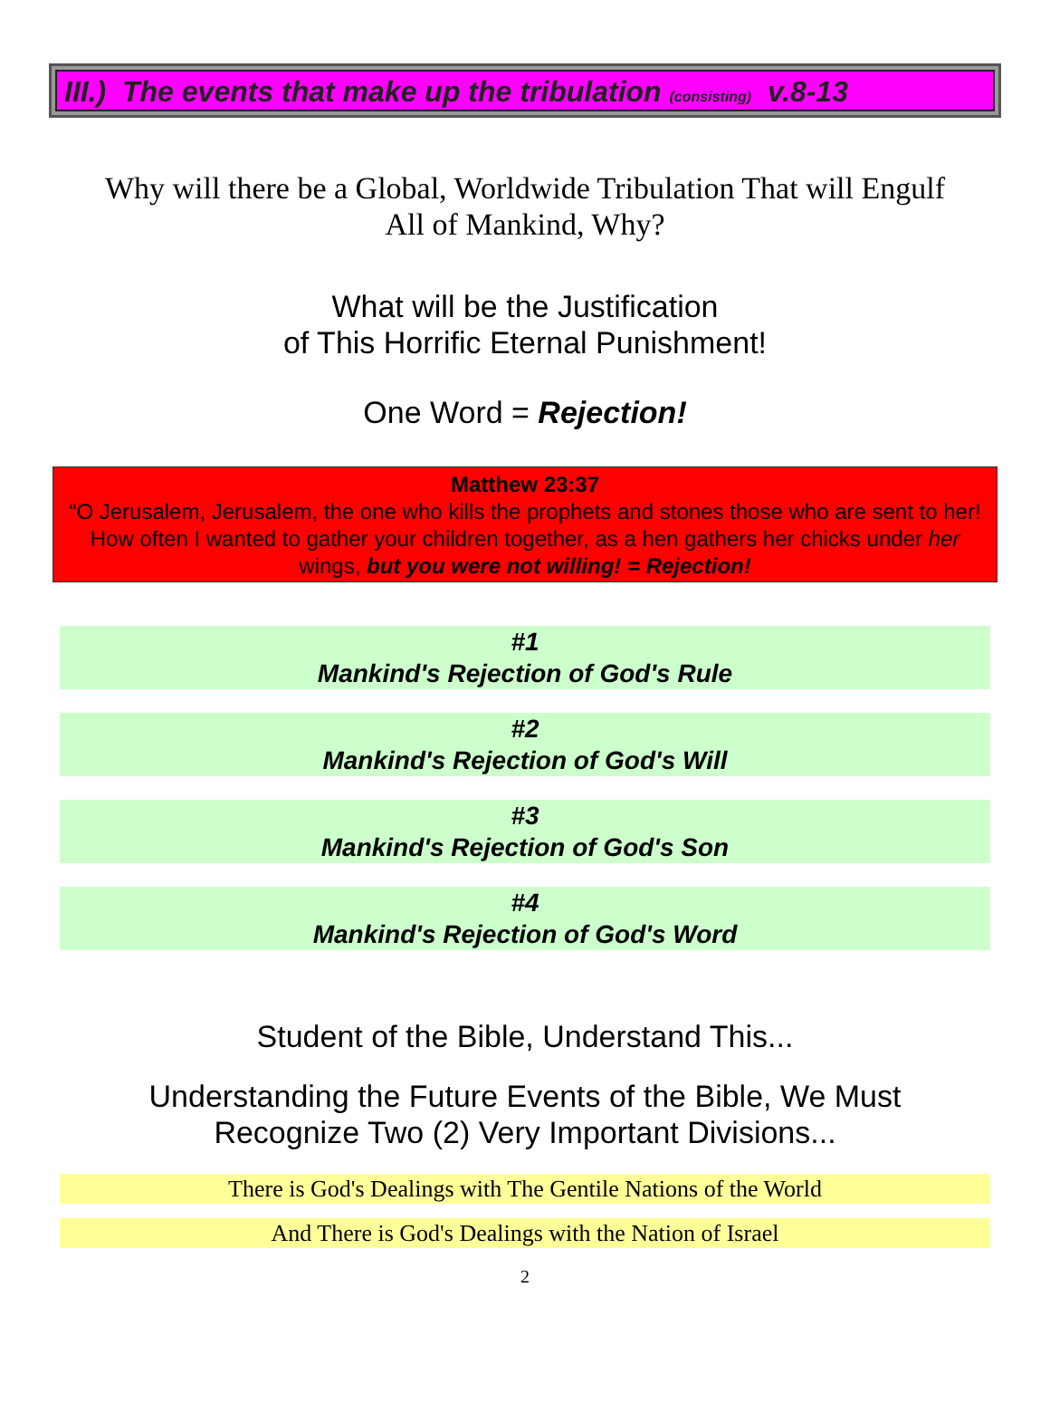III.) The events that make up the tribulation (consisting) v.8-13
Why will there be a Global, Worldwide Tribulation That will Engulf
All of Mankind, Why?
What will be the Justification
of This Horrific Eternal Punishment!
One Word = Rejection!
Matthew 23:37
“O Jerusalem, Jerusalem, the one who kills the prophets and stones those who are sent to her! How often I wanted to gather your children together, as a hen gathers her chicks under her wings, but you were not willing! = Rejection!
#1
Mankind's Rejection of God's Rule
#2
Mankind's Rejection of God's Will
#3
Mankind's Rejection of God's Son
#4
Mankind's Rejection of God's Word
Student of the Bible, Understand This...
Understanding the Future Events of the Bible, We Must
Recognize Two (2) Very Important Divisions...
There is God's Dealings with The Gentile Nations of the World
And There is God's Dealings with the Nation of Israel
2